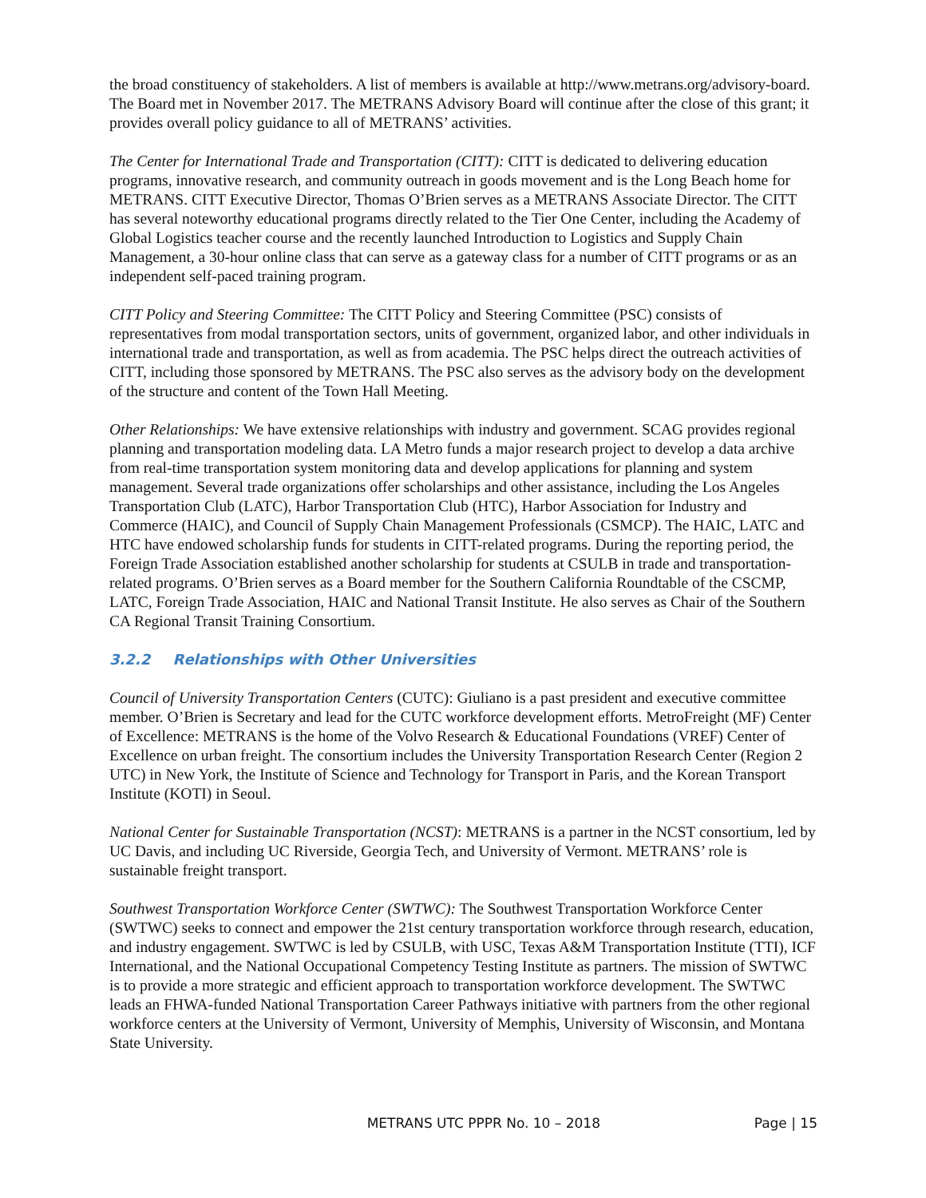the broad constituency of stakeholders. A list of members is available at http://www.metrans.org/advisory-board. The Board met in November 2017. The METRANS Advisory Board will continue after the close of this grant; it provides overall policy guidance to all of METRANS’ activities.
The Center for International Trade and Transportation (CITT): CITT is dedicated to delivering education programs, innovative research, and community outreach in goods movement and is the Long Beach home for METRANS. CITT Executive Director, Thomas O’Brien serves as a METRANS Associate Director. The CITT has several noteworthy educational programs directly related to the Tier One Center, including the Academy of Global Logistics teacher course and the recently launched Introduction to Logistics and Supply Chain Management, a 30-hour online class that can serve as a gateway class for a number of CITT programs or as an independent self-paced training program.
CITT Policy and Steering Committee: The CITT Policy and Steering Committee (PSC) consists of representatives from modal transportation sectors, units of government, organized labor, and other individuals in international trade and transportation, as well as from academia. The PSC helps direct the outreach activities of CITT, including those sponsored by METRANS. The PSC also serves as the advisory body on the development of the structure and content of the Town Hall Meeting.
Other Relationships: We have extensive relationships with industry and government. SCAG provides regional planning and transportation modeling data. LA Metro funds a major research project to develop a data archive from real-time transportation system monitoring data and develop applications for planning and system management. Several trade organizations offer scholarships and other assistance, including the Los Angeles Transportation Club (LATC), Harbor Transportation Club (HTC), Harbor Association for Industry and Commerce (HAIC), and Council of Supply Chain Management Professionals (CSMCP). The HAIC, LATC and HTC have endowed scholarship funds for students in CITT-related programs. During the reporting period, the Foreign Trade Association established another scholarship for students at CSULB in trade and transportation-related programs. O’Brien serves as a Board member for the Southern California Roundtable of the CSCMP, LATC, Foreign Trade Association, HAIC and National Transit Institute. He also serves as Chair of the Southern CA Regional Transit Training Consortium.
3.2.2 Relationships with Other Universities
Council of University Transportation Centers (CUTC): Giuliano is a past president and executive committee member. O’Brien is Secretary and lead for the CUTC workforce development efforts. MetroFreight (MF) Center of Excellence: METRANS is the home of the Volvo Research & Educational Foundations (VREF) Center of Excellence on urban freight. The consortium includes the University Transportation Research Center (Region 2 UTC) in New York, the Institute of Science and Technology for Transport in Paris, and the Korean Transport Institute (KOTI) in Seoul.
National Center for Sustainable Transportation (NCST): METRANS is a partner in the NCST consortium, led by UC Davis, and including UC Riverside, Georgia Tech, and University of Vermont. METRANS’ role is sustainable freight transport.
Southwest Transportation Workforce Center (SWTWC): The Southwest Transportation Workforce Center (SWTWC) seeks to connect and empower the 21st century transportation workforce through research, education, and industry engagement. SWTWC is led by CSULB, with USC, Texas A&M Transportation Institute (TTI), ICF International, and the National Occupational Competency Testing Institute as partners. The mission of SWTWC is to provide a more strategic and efficient approach to transportation workforce development. The SWTWC leads an FHWA-funded National Transportation Career Pathways initiative with partners from the other regional workforce centers at the University of Vermont, University of Memphis, University of Wisconsin, and Montana State University.
METRANS UTC PPPR No. 10 – 2018 Page | 15